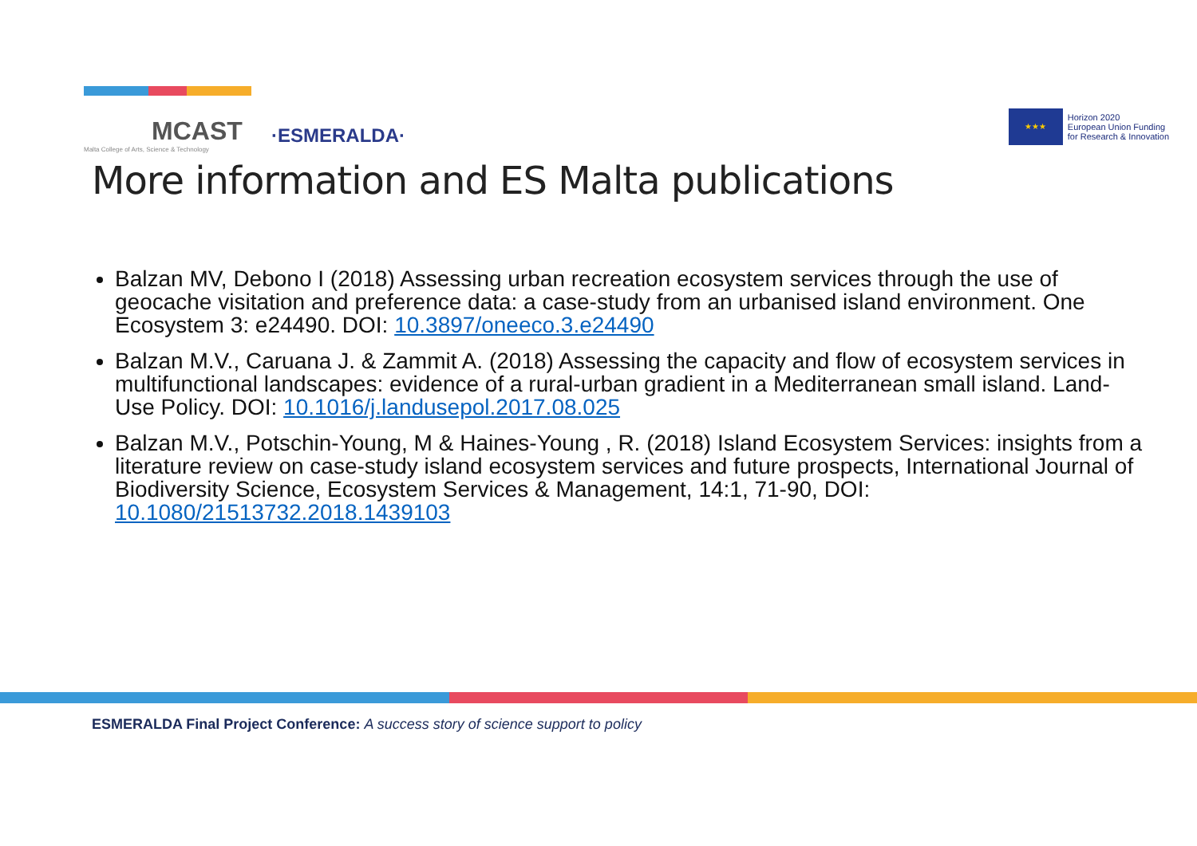MCAST
Malta College of Arts, Science & Technology
·ESMERALDA·
★★★
Horizon 2020
European Union Funding
for Research & Innovation
More information and ES Malta publications
Balzan MV, Debono I (2018) Assessing urban recreation ecosystem services through the use of geocache visitation and preference data: a case-study from an urbanised island environment. One Ecosystem 3: e24490. DOI: 10.3897/oneeco.3.e24490
Balzan M.V., Caruana J. & Zammit A. (2018) Assessing the capacity and flow of ecosystem services in multifunctional landscapes: evidence of a rural-urban gradient in a Mediterranean small island. Land-Use Policy. DOI: 10.1016/j.landusepol.2017.08.025
Balzan M.V., Potschin-Young, M & Haines-Young , R. (2018) Island Ecosystem Services: insights from a literature review on case-study island ecosystem services and future prospects, International Journal of Biodiversity Science, Ecosystem Services & Management, 14:1, 71-90, DOI: 10.1080/21513732.2018.1439103
ESMERALDA Final Project Conference: A success story of science support to policy